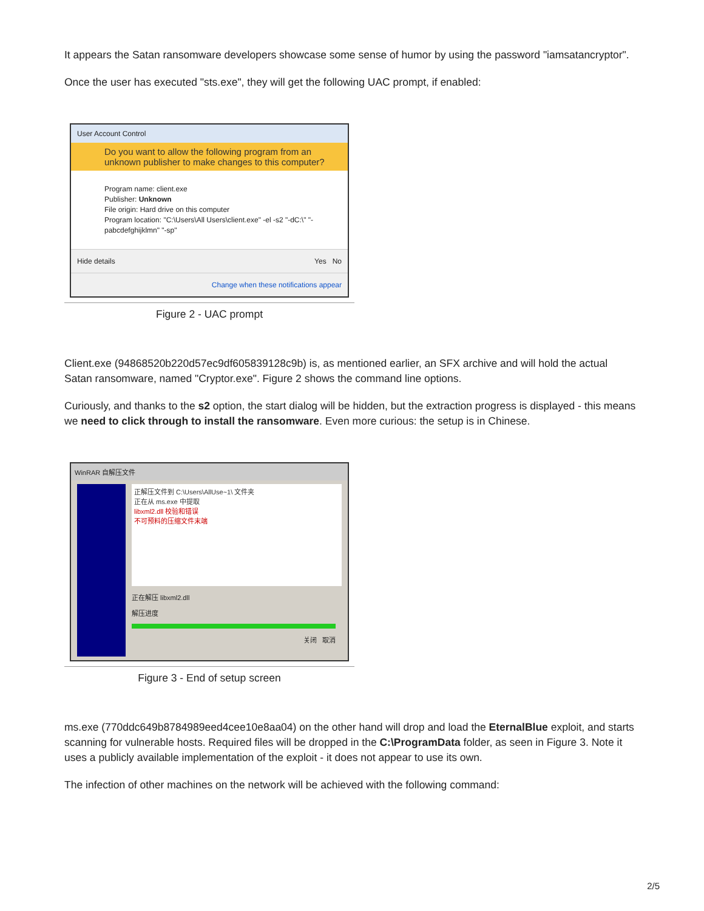It appears the Satan ransomware developers showcase some sense of humor by using the password "iamsatancryptor".
Once the user has executed "sts.exe", they will get the following UAC prompt, if enabled:
User Account Control
Do you want to allow the following program from an unknown publisher to make changes to this computer?
Program name: client.exe
Publisher: Unknown
File origin: Hard drive on this computer
Program location: "C:\Users\All Users\client.exe" -el -s2 "-dC:\" "-pabcdefghijklmn" "-sp"
Hide details Yes No
Change when these notifications appear
Figure 2 - UAC prompt
Client.exe (94868520b220d57ec9df605839128c9b) is, as mentioned earlier, an SFX archive and will hold the actual Satan ransomware, named "Cryptor.exe". Figure 2 shows the command line options.
Curiously, and thanks to the s2 option, the start dialog will be hidden, but the extraction progress is displayed - this means we need to click through to install the ransomware. Even more curious: the setup is in Chinese.
WinRAR 自解压文件
正解压文件到 C:\Users\AllUse~1\ 文件夹
正在从 ms.exe 中提取
libxml2.dll 校验和错误
不可预料的压缩文件末端
正在解压 libxml2.dll
解压进度
关闭 取消
Figure 3 - End of setup screen
ms.exe (770ddc649b8784989eed4cee10e8aa04) on the other hand will drop and load the EternalBlue exploit, and starts scanning for vulnerable hosts. Required files will be dropped in the C:\ProgramData folder, as seen in Figure 3. Note it uses a publicly available implementation of the exploit - it does not appear to use its own.
The infection of other machines on the network will be achieved with the following command:
2/5